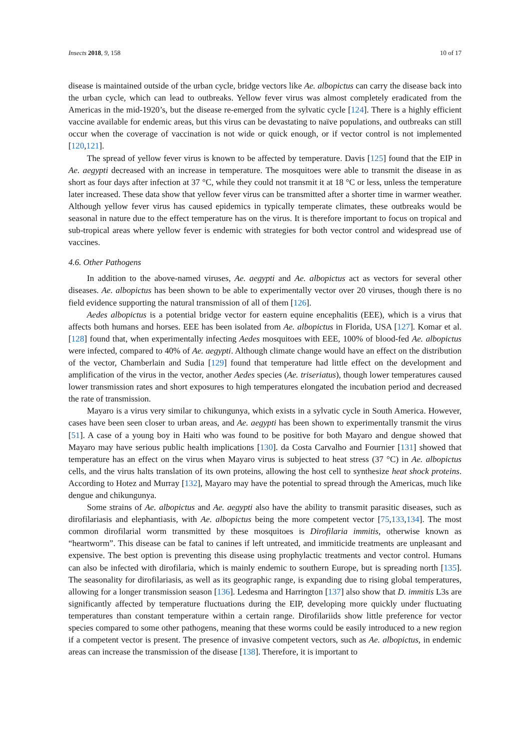Insects 2018, 9, 158 10 of 17
disease is maintained outside of the urban cycle, bridge vectors like Ae. albopictus can carry the disease back into the urban cycle, which can lead to outbreaks. Yellow fever virus was almost completely eradicated from the Americas in the mid-1920’s, but the disease re-emerged from the sylvatic cycle [124]. There is a highly efficient vaccine available for endemic areas, but this virus can be devastating to naïve populations, and outbreaks can still occur when the coverage of vaccination is not wide or quick enough, or if vector control is not implemented [120,121].
The spread of yellow fever virus is known to be affected by temperature. Davis [125] found that the EIP in Ae. aegypti decreased with an increase in temperature. The mosquitoes were able to transmit the disease in as short as four days after infection at 37 °C, while they could not transmit it at 18 °C or less, unless the temperature later increased. These data show that yellow fever virus can be transmitted after a shorter time in warmer weather. Although yellow fever virus has caused epidemics in typically temperate climates, these outbreaks would be seasonal in nature due to the effect temperature has on the virus. It is therefore important to focus on tropical and sub-tropical areas where yellow fever is endemic with strategies for both vector control and widespread use of vaccines.
4.6. Other Pathogens
In addition to the above-named viruses, Ae. aegypti and Ae. albopictus act as vectors for several other diseases. Ae. albopictus has been shown to be able to experimentally vector over 20 viruses, though there is no field evidence supporting the natural transmission of all of them [126].
Aedes albopictus is a potential bridge vector for eastern equine encephalitis (EEE), which is a virus that affects both humans and horses. EEE has been isolated from Ae. albopictus in Florida, USA [127]. Komar et al. [128] found that, when experimentally infecting Aedes mosquitoes with EEE, 100% of blood-fed Ae. albopictus were infected, compared to 40% of Ae. aegypti. Although climate change would have an effect on the distribution of the vector, Chamberlain and Sudia [129] found that temperature had little effect on the development and amplification of the virus in the vector, another Aedes species (Ae. triseriatus), though lower temperatures caused lower transmission rates and short exposures to high temperatures elongated the incubation period and decreased the rate of transmission.
Mayaro is a virus very similar to chikungunya, which exists in a sylvatic cycle in South America. However, cases have been seen closer to urban areas, and Ae. aegypti has been shown to experimentally transmit the virus [51]. A case of a young boy in Haiti who was found to be positive for both Mayaro and dengue showed that Mayaro may have serious public health implications [130]. da Costa Carvalho and Fournier [131] showed that temperature has an effect on the virus when Mayaro virus is subjected to heat stress (37 °C) in Ae. albopictus cells, and the virus halts translation of its own proteins, allowing the host cell to synthesize heat shock proteins. According to Hotez and Murray [132], Mayaro may have the potential to spread through the Americas, much like dengue and chikungunya.
Some strains of Ae. albopictus and Ae. aegypti also have the ability to transmit parasitic diseases, such as dirofilariasis and elephantiasis, with Ae. albopictus being the more competent vector [75,133,134]. The most common dirofilarial worm transmitted by these mosquitoes is Dirofilaria immitis, otherwise known as “heartworm”. This disease can be fatal to canines if left untreated, and immiticide treatments are unpleasant and expensive. The best option is preventing this disease using prophylactic treatments and vector control. Humans can also be infected with dirofilaria, which is mainly endemic to southern Europe, but is spreading north [135]. The seasonality for dirofilariasis, as well as its geographic range, is expanding due to rising global temperatures, allowing for a longer transmission season [136]. Ledesma and Harrington [137] also show that D. immitis L3s are significantly affected by temperature fluctuations during the EIP, developing more quickly under fluctuating temperatures than constant temperature within a certain range. Dirofilariids show little preference for vector species compared to some other pathogens, meaning that these worms could be easily introduced to a new region if a competent vector is present. The presence of invasive competent vectors, such as Ae. albopictus, in endemic areas can increase the transmission of the disease [138]. Therefore, it is important to